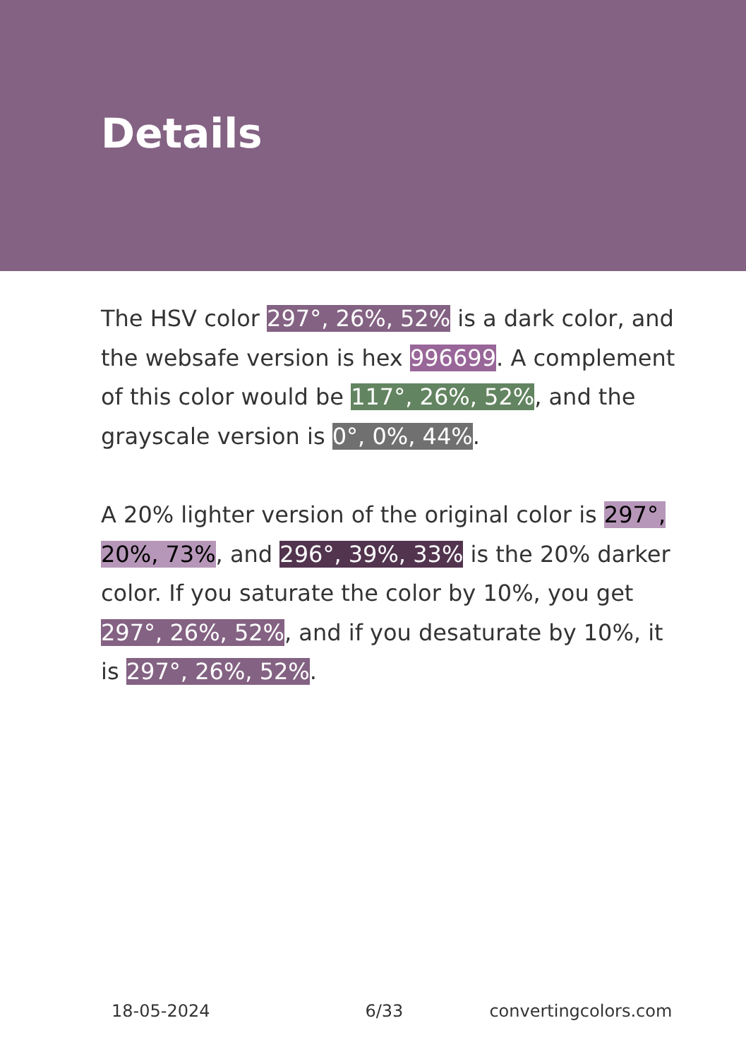Details
The HSV color 297°, 26%, 52% is a dark color, and the websafe version is hex 996699. A complement of this color would be 117°, 26%, 52%, and the grayscale version is 0°, 0%, 44%.
A 20% lighter version of the original color is 297°, 20%, 73%, and 296°, 39%, 33% is the 20% darker color. If you saturate the color by 10%, you get 297°, 26%, 52%, and if you desaturate by 10%, it is 297°, 26%, 52%.
18-05-2024 6/33 convertingcolors.com